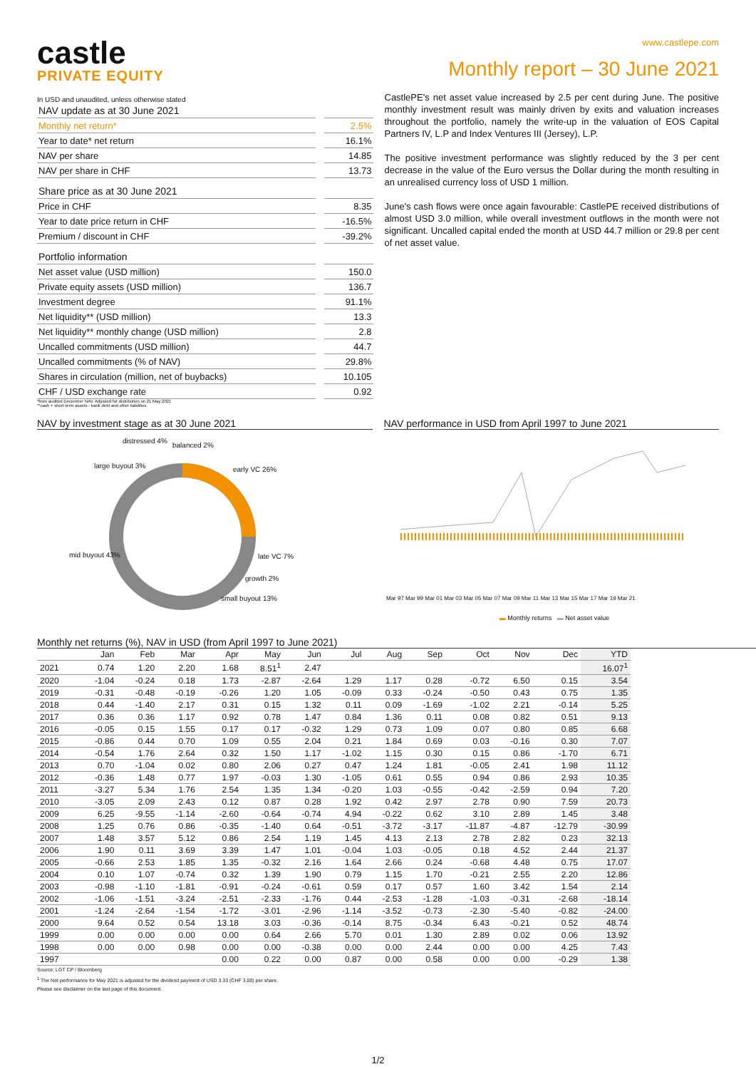castle
PRIVATE EQUITY
www.castlepe.com
Monthly report – 30 June 2021
In USD and unaudited, unless otherwise stated
| NAV update as at 30 June 2021 | |
| Monthly net return* | 2.5% |
| Year to date* net return | 16.1% |
| NAV per share | 14.85 |
| NAV per share in CHF | 13.73 |
| Share price as at 30 June 2021 | |
| Price in CHF | 8.35 |
| Year to date price return in CHF | -16.5% |
| Premium / discount in CHF | -39.2% |
| Portfolio information | |
| Net asset value (USD million) | 150.0 |
| Private equity assets (USD million) | 136.7 |
| Investment degree | 91.1% |
| Net liquidity** (USD million) | 13.3 |
| Net liquidity** monthly change (USD million) | 2.8 |
| Uncalled commitments (USD million) | 44.7 |
| Uncalled commitments (% of NAV) | 29.8% |
| Shares in circulation (million, net of buybacks) | 10.105 |
| CHF / USD exchange rate | 0.92 |
*from audited December NAV. Adjusted for distribution on 21 May 2021
**cash + short-term assets - bank debt and other liabilities
CastlePE's net asset value increased by 2.5 per cent during June. The positive monthly investment result was mainly driven by exits and valuation increases throughout the portfolio, namely the write-up in the valuation of EOS Capital Partners IV, L.P and Index Ventures III (Jersey), L.P.
The positive investment performance was slightly reduced by the 3 per cent decrease in the value of the Euro versus the Dollar during the month resulting in an unrealised currency loss of USD 1 million.
June's cash flows were once again favourable: CastlePE received distributions of almost USD 3.0 million, while overall investment outflows in the month were not significant. Uncalled capital ended the month at USD 44.7 million or 29.8 per cent of net asset value.
NAV by investment stage as at 30 June 2021
NAV performance in USD from April 1997 to June 2021
distressed 4%
balanced 2%
large buyout 3% early VC 26%
mid buyout 43% late VC 7%
growth 2%
small buyout 13%
Mar 97 Mar 99 Mar 01 Mar 03 Mar 05 Mar 07 Mar 09 Mar 11 Mar 13 Mar 15 Mar 17 Mar 19 Mar 21
▬ Monthly returns ▬ Net asset value
Monthly net returns (%), NAV in USD (from April 1997 to June 2021)
| | Jan | Feb | Mar | Apr | May | Jun | Jul | Aug | Sep | Oct | Nov | Dec | YTD |
| --- | --- | --- | --- | --- | --- | --- | --- | --- | --- | --- | --- | --- | --- |
| 2021 | 0.74 | 1.20 | 2.20 | 1.68 | 8.51<sup>1</sup> | 2.47 | | | | | | | 16.07<sup>1</sup> |
| 2020 | -1.04 | -0.24 | 0.18 | 1.73 | -2.87 | -2.64 | 1.29 | 1.17 | 0.28 | -0.72 | 6.50 | 0.15 | 3.54 |
| 2019 | -0.31 | -0.48 | -0.19 | -0.26 | 1.20 | 1.05 | -0.09 | 0.33 | -0.24 | -0.50 | 0.43 | 0.75 | 1.35 |
| 2018 | 0.44 | -1.40 | 2.17 | 0.31 | 0.15 | 1.32 | 0.11 | 0.09 | -1.69 | -1.02 | 2.21 | -0.14 | 5.25 |
| 2017 | 0.36 | 0.36 | 1.17 | 0.92 | 0.78 | 1.47 | 0.84 | 1.36 | 0.11 | 0.08 | 0.82 | 0.51 | 9.13 |
| 2016 | -0.05 | 0.15 | 1.55 | 0.17 | 0.17 | -0.32 | 1.29 | 0.73 | 1.09 | 0.07 | 0.80 | 0.85 | 6.68 |
| 2015 | -0.86 | 0.44 | 0.70 | 1.09 | 0.55 | 2.04 | 0.21 | 1.84 | 0.69 | 0.03 | -0.16 | 0.30 | 7.07 |
| 2014 | -0.54 | 1.76 | 2.64 | 0.32 | 1.50 | 1.17 | -1.02 | 1.15 | 0.30 | 0.15 | 0.86 | -1.70 | 6.71 |
| 2013 | 0.70 | -1.04 | 0.02 | 0.80 | 2.06 | 0.27 | 0.47 | 1.24 | 1.81 | -0.05 | 2.41 | 1.98 | 11.12 |
| 2012 | -0.36 | 1.48 | 0.77 | 1.97 | -0.03 | 1.30 | -1.05 | 0.61 | 0.55 | 0.94 | 0.86 | 2.93 | 10.35 |
| 2011 | -3.27 | 5.34 | 1.76 | 2.54 | 1.35 | 1.34 | -0.20 | 1.03 | -0.55 | -0.42 | -2.59 | 0.94 | 7.20 |
| 2010 | -3.05 | 2.09 | 2.43 | 0.12 | 0.87 | 0.28 | 1.92 | 0.42 | 2.97 | 2.78 | 0.90 | 7.59 | 20.73 |
| 2009 | 6.25 | -9.55 | -1.14 | -2.60 | -0.64 | -0.74 | 4.94 | -0.22 | 0.62 | 3.10 | 2.89 | 1.45 | 3.48 |
| 2008 | 1.25 | 0.76 | 0.86 | -0.35 | -1.40 | 0.64 | -0.51 | -3.72 | -3.17 | -11.87 | -4.87 | -12.79 | -30.99 |
| 2007 | 1.48 | 3.57 | 5.12 | 0.86 | 2.54 | 1.19 | 1.45 | 4.13 | 2.13 | 2.78 | 2.82 | 0.23 | 32.13 |
| 2006 | 1.90 | 0.11 | 3.69 | 3.39 | 1.47 | 1.01 | -0.04 | 1.03 | -0.05 | 0.18 | 4.52 | 2.44 | 21.37 |
| 2005 | -0.66 | 2.53 | 1.85 | 1.35 | -0.32 | 2.16 | 1.64 | 2.66 | 0.24 | -0.68 | 4.48 | 0.75 | 17.07 |
| 2004 | 0.10 | 1.07 | -0.74 | 0.32 | 1.39 | 1.90 | 0.79 | 1.15 | 1.70 | -0.21 | 2.55 | 2.20 | 12.86 |
| 2003 | -0.98 | -1.10 | -1.81 | -0.91 | -0.24 | -0.61 | 0.59 | 0.17 | 0.57 | 1.60 | 3.42 | 1.54 | 2.14 |
| 2002 | -1.06 | -1.51 | -3.24 | -2.51 | -2.33 | -1.76 | 0.44 | -2.53 | -1.28 | -1.03 | -0.31 | -2.68 | -18.14 |
| 2001 | -1.24 | -2.64 | -1.54 | -1.72 | -3.01 | -2.96 | -1.14 | -3.52 | -0.73 | -2.30 | -5.40 | -0.82 | -24.00 |
| 2000 | 9.64 | 0.52 | 0.54 | 13.18 | 3.03 | -0.36 | -0.14 | 8.75 | -0.34 | 6.43 | -0.21 | 0.52 | 48.74 |
| 1999 | 0.00 | 0.00 | 0.00 | 0.00 | 0.64 | 2.66 | 5.70 | 0.01 | 1.30 | 2.89 | 0.02 | 0.06 | 13.92 |
| 1998 | 0.00 | 0.00 | 0.98 | 0.00 | 0.00 | -0.38 | 0.00 | 0.00 | 2.44 | 0.00 | 0.00 | 4.25 | 7.43 |
| 1997 | | | | 0.00 | 0.22 | 0.00 | 0.87 | 0.00 | 0.58 | 0.00 | 0.00 | -0.29 | 1.38 |
Source: LGT CP / Bloomberg
<sup>1</sup> The Net performance for May 2021 is adjusted for the dividend payment of USD 3.33 (CHF 3.00) per share.
Please see disclaimer on the last page of this document.
1/2